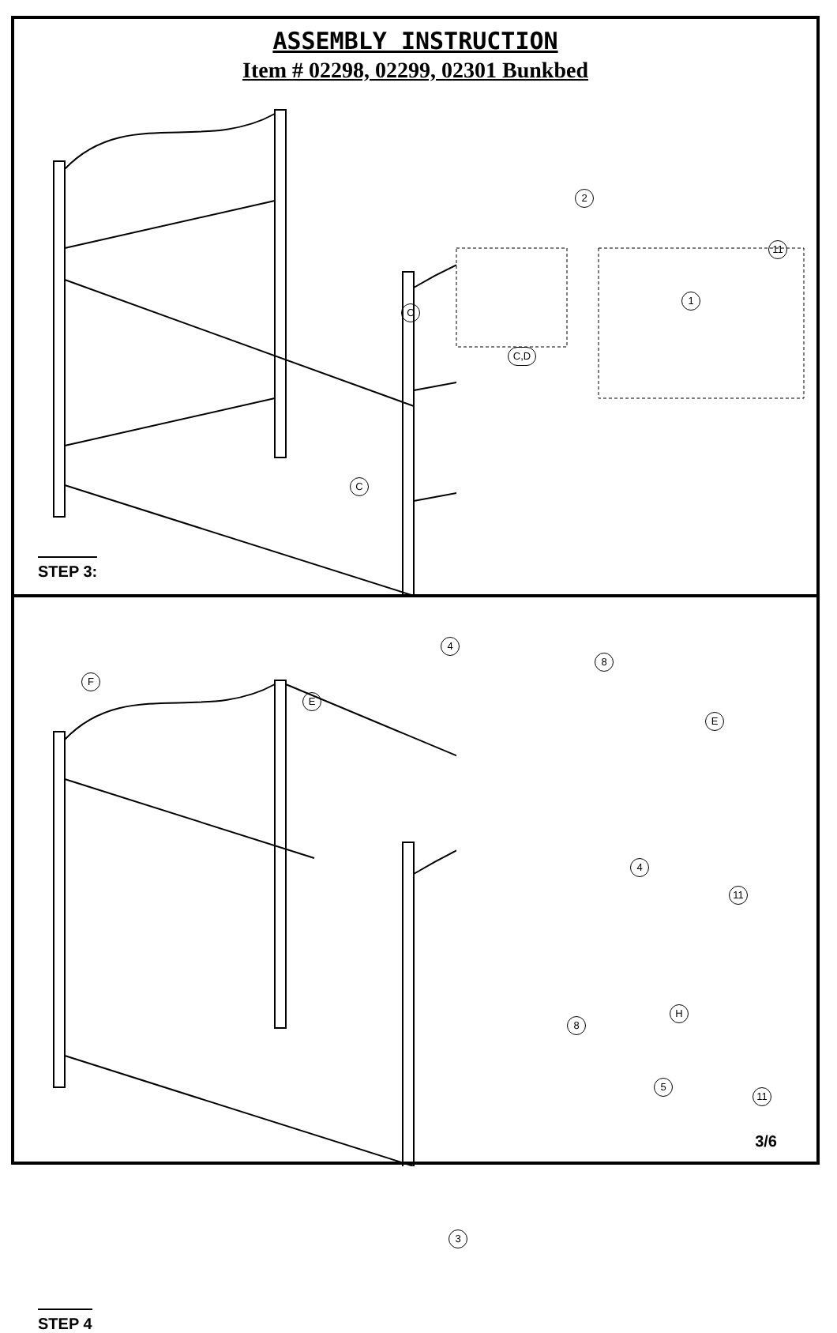ASSEMBLY INSTRUCTION
Item # 02298, 02299, 02301 Bunkbed
C
C
2
C,D
11
1
STEP 3:
F
E
4
8
E
4
11
8
H
5
11
3
STEP 4
3/6